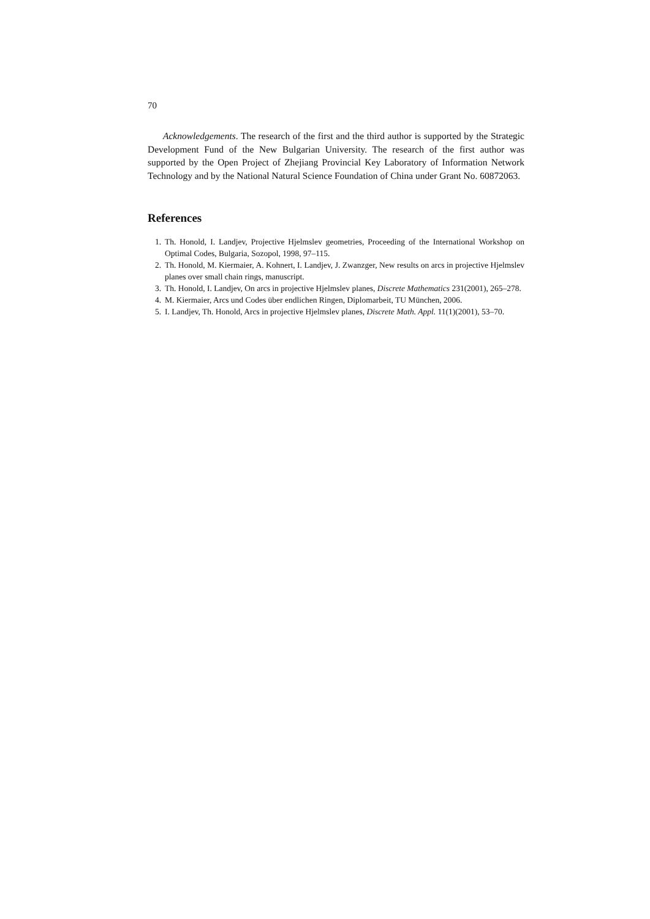70
Acknowledgements. The research of the first and the third author is supported by the Strategic Development Fund of the New Bulgarian University. The research of the first author was supported by the Open Project of Zhejiang Provincial Key Laboratory of Information Network Technology and by the National Natural Science Foundation of China under Grant No. 60872063.
References
1. Th. Honold, I. Landjev, Projective Hjelmslev geometries, Proceeding of the International Workshop on Optimal Codes, Bulgaria, Sozopol, 1998, 97–115.
2. Th. Honold, M. Kiermaier, A. Kohnert, I. Landjev, J. Zwanzger, New results on arcs in projective Hjelmslev planes over small chain rings, manuscript.
3. Th. Honold, I. Landjev, On arcs in projective Hjelmslev planes, Discrete Mathematics 231(2001), 265–278.
4. M. Kiermaier, Arcs und Codes über endlichen Ringen, Diplomarbeit, TU München, 2006.
5. I. Landjev, Th. Honold, Arcs in projective Hjelmslev planes, Discrete Math. Appl. 11(1)(2001), 53–70.